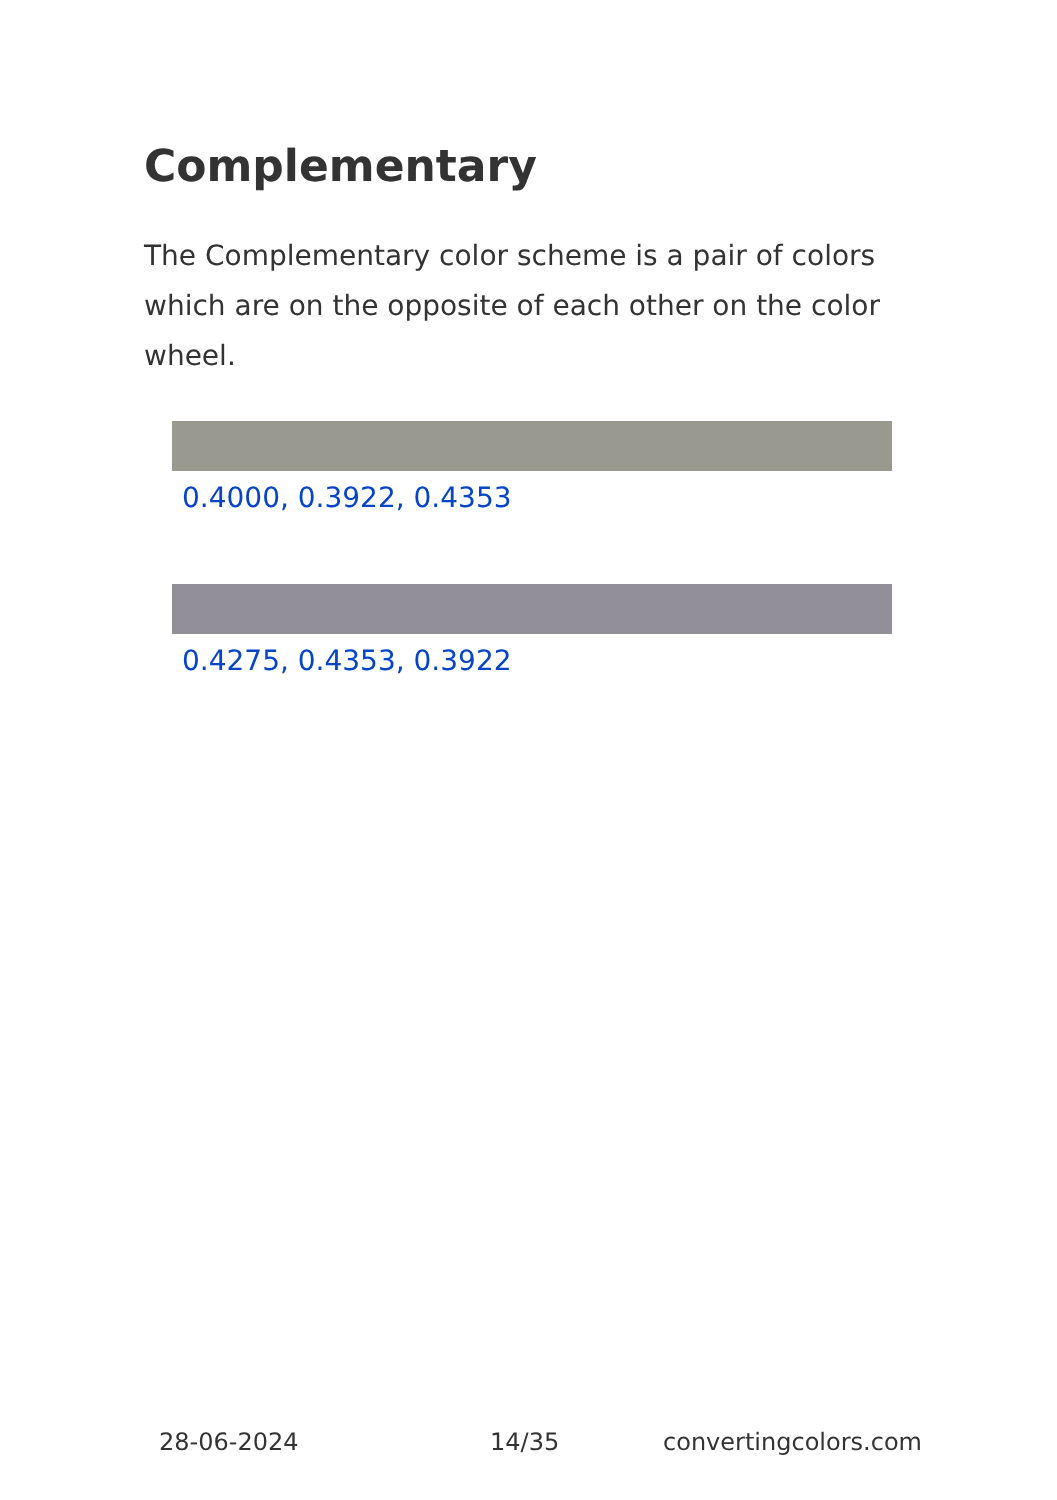Complementary
The Complementary color scheme is a pair of colors which are on the opposite of each other on the color wheel.
0.4000, 0.3922, 0.4353
0.4275, 0.4353, 0.3922
28-06-2024 14/35 convertingcolors.com